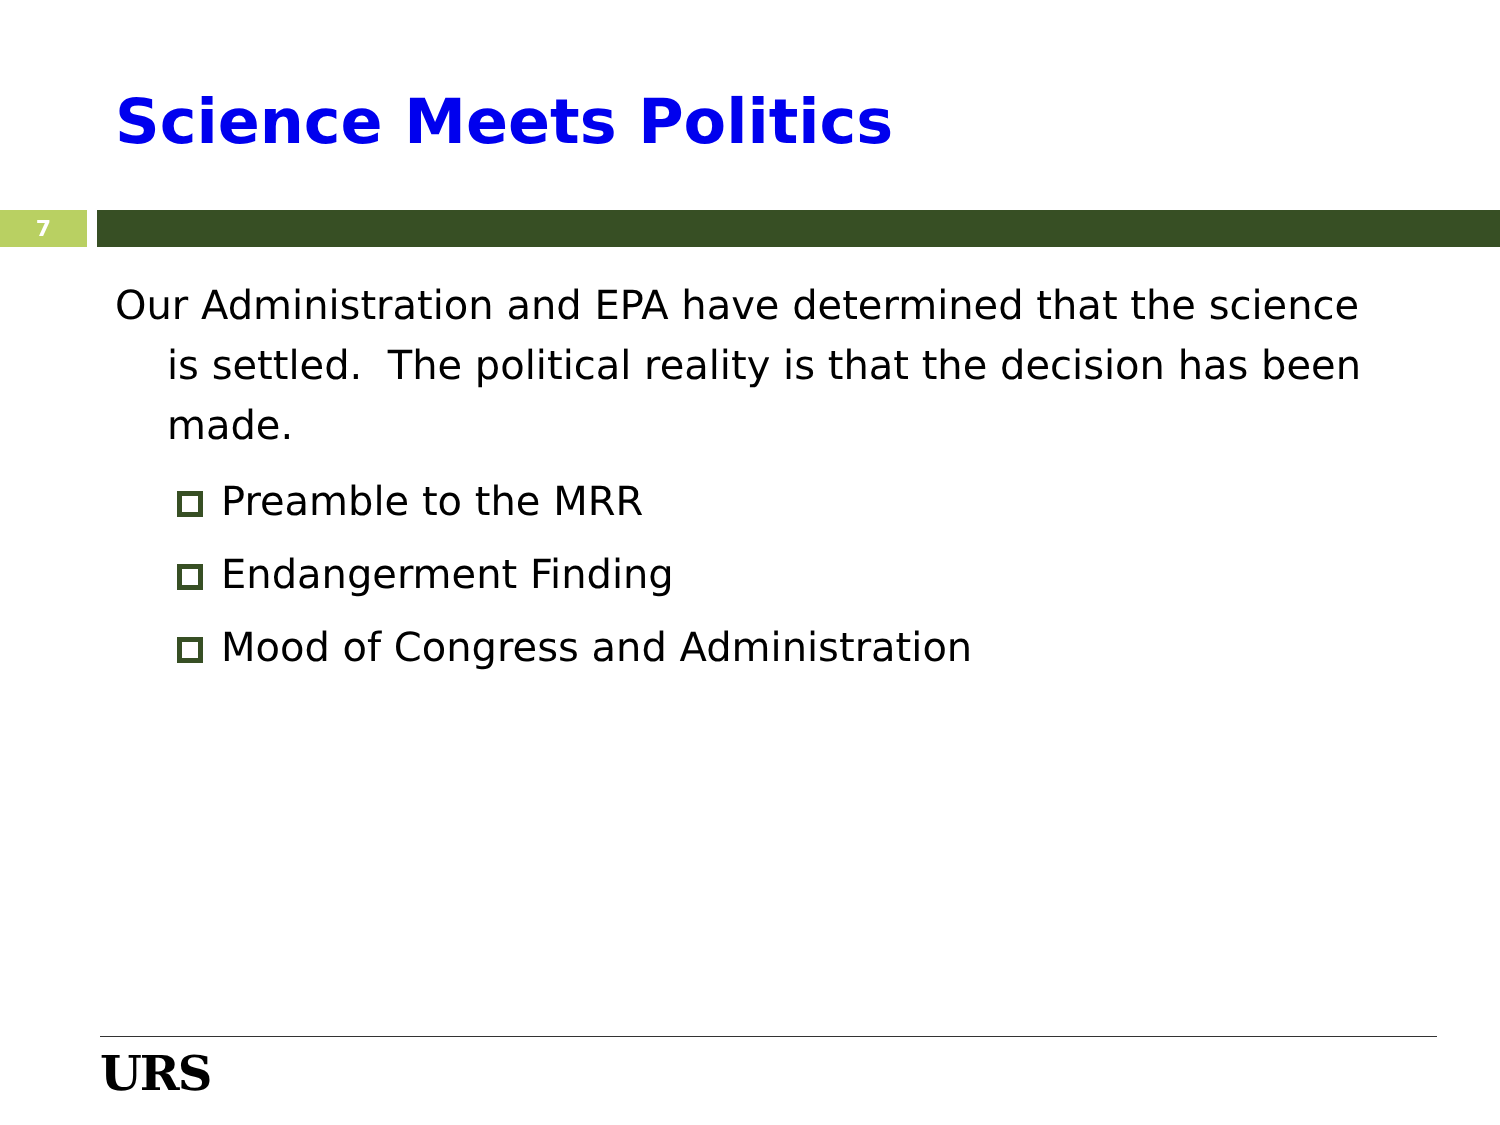Science Meets Politics
7
Our Administration and EPA have determined that the science is settled. The political reality is that the decision has been made.
Preamble to the MRR
Endangerment Finding
Mood of Congress and Administration
URS